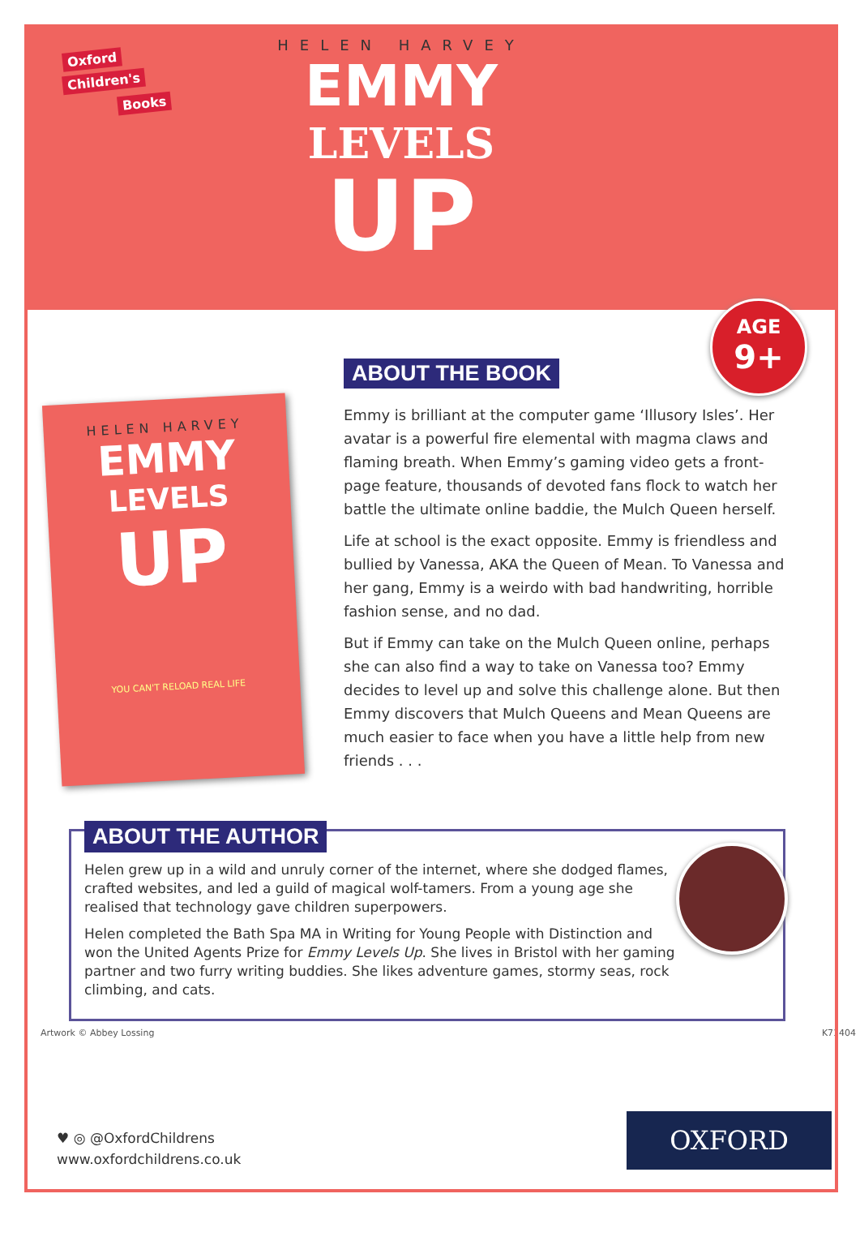Oxford
Children's
Books
HELEN HARVEY
EMMY
LEVELS
UP
AGE
9+
HELEN HARVEY
EMMY
LEVELS
UP
YOU CAN'T RELOAD REAL LIFE
ABOUT THE BOOK
Emmy is brilliant at the computer game ‘Illusory Isles’. Her avatar is a powerful fire elemental with magma claws and flaming breath. When Emmy’s gaming video gets a front-page feature, thousands of devoted fans flock to watch her battle the ultimate online baddie, the Mulch Queen herself.
Life at school is the exact opposite. Emmy is friendless and bullied by Vanessa, AKA the Queen of Mean. To Vanessa and her gang, Emmy is a weirdo with bad handwriting, horrible fashion sense, and no dad.
But if Emmy can take on the Mulch Queen online, perhaps she can also find a way to take on Vanessa too? Emmy decides to level up and solve this challenge alone. But then Emmy discovers that Mulch Queens and Mean Queens are much easier to face when you have a little help from new friends . . .
ABOUT THE AUTHOR
Helen grew up in a wild and unruly corner of the internet, where she dodged flames, crafted websites, and led a guild of magical wolf-tamers. From a young age she realised that technology gave children superpowers.
Helen completed the Bath Spa MA in Writing for Young People with Distinction and won the United Agents Prize for Emmy Levels Up. She lives in Bristol with her gaming partner and two furry writing buddies. She likes adventure games, stormy seas, rock climbing, and cats.
Artwork © Abbey Lossing K71404
♥ ◎ @OxfordChildrens
www.oxfordchildrens.co.uk
OXFORD